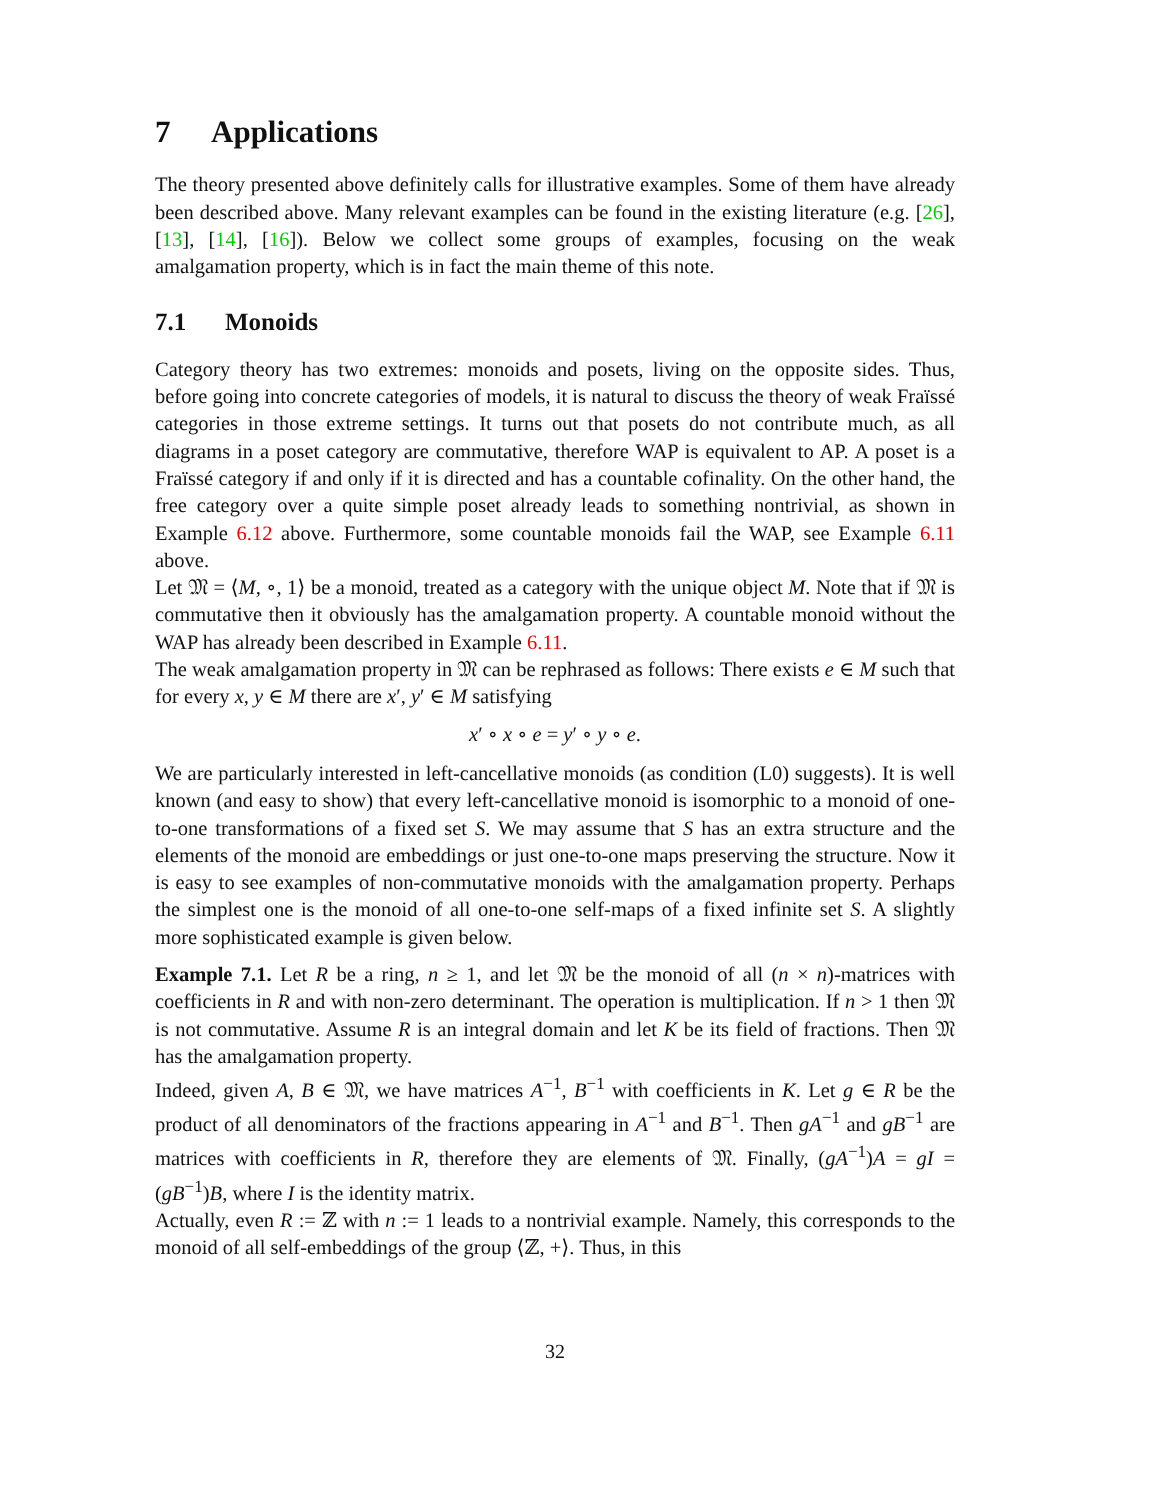7 Applications
The theory presented above definitely calls for illustrative examples. Some of them have already been described above. Many relevant examples can be found in the existing literature (e.g. [26], [13], [14], [16]). Below we collect some groups of examples, focusing on the weak amalgamation property, which is in fact the main theme of this note.
7.1 Monoids
Category theory has two extremes: monoids and posets, living on the opposite sides. Thus, before going into concrete categories of models, it is natural to discuss the theory of weak Fraïssé categories in those extreme settings. It turns out that posets do not contribute much, as all diagrams in a poset category are commutative, therefore WAP is equivalent to AP. A poset is a Fraïssé category if and only if it is directed and has a countable cofinality. On the other hand, the free category over a quite simple poset already leads to something nontrivial, as shown in Example 6.12 above. Furthermore, some countable monoids fail the WAP, see Example 6.11 above.
Let 𝔐 = ⟨M, ∘, 1⟩ be a monoid, treated as a category with the unique object M. Note that if 𝔐 is commutative then it obviously has the amalgamation property. A countable monoid without the WAP has already been described in Example 6.11.
The weak amalgamation property in 𝔐 can be rephrased as follows: There exists e ∈ M such that for every x, y ∈ M there are x′, y′ ∈ M satisfying
x′ ∘ x ∘ e = y′ ∘ y ∘ e.
We are particularly interested in left-cancellative monoids (as condition (L0) suggests). It is well known (and easy to show) that every left-cancellative monoid is isomorphic to a monoid of one-to-one transformations of a fixed set S. We may assume that S has an extra structure and the elements of the monoid are embeddings or just one-to-one maps preserving the structure. Now it is easy to see examples of non-commutative monoids with the amalgamation property. Perhaps the simplest one is the monoid of all one-to-one self-maps of a fixed infinite set S. A slightly more sophisticated example is given below.
Example 7.1. Let R be a ring, n ≥ 1, and let 𝔐 be the monoid of all (n × n)-matrices with coefficients in R and with non-zero determinant. The operation is multiplication. If n > 1 then 𝔐 is not commutative. Assume R is an integral domain and let K be its field of fractions. Then 𝔐 has the amalgamation property.
Indeed, given A, B ∈ 𝔐, we have matrices A<sup>−1</sup>, B<sup>−1</sup> with coefficients in K. Let g ∈ R be the product of all denominators of the fractions appearing in A<sup>−1</sup> and B<sup>−1</sup>. Then gA<sup>−1</sup> and gB<sup>−1</sup> are matrices with coefficients in R, therefore they are elements of 𝔐. Finally, (gA<sup>−1</sup>)A = gI = (gB<sup>−1</sup>)B, where I is the identity matrix.
Actually, even R := ℤ with n := 1 leads to a nontrivial example. Namely, this corresponds to the monoid of all self-embeddings of the group ⟨ℤ, +⟩. Thus, in this
32